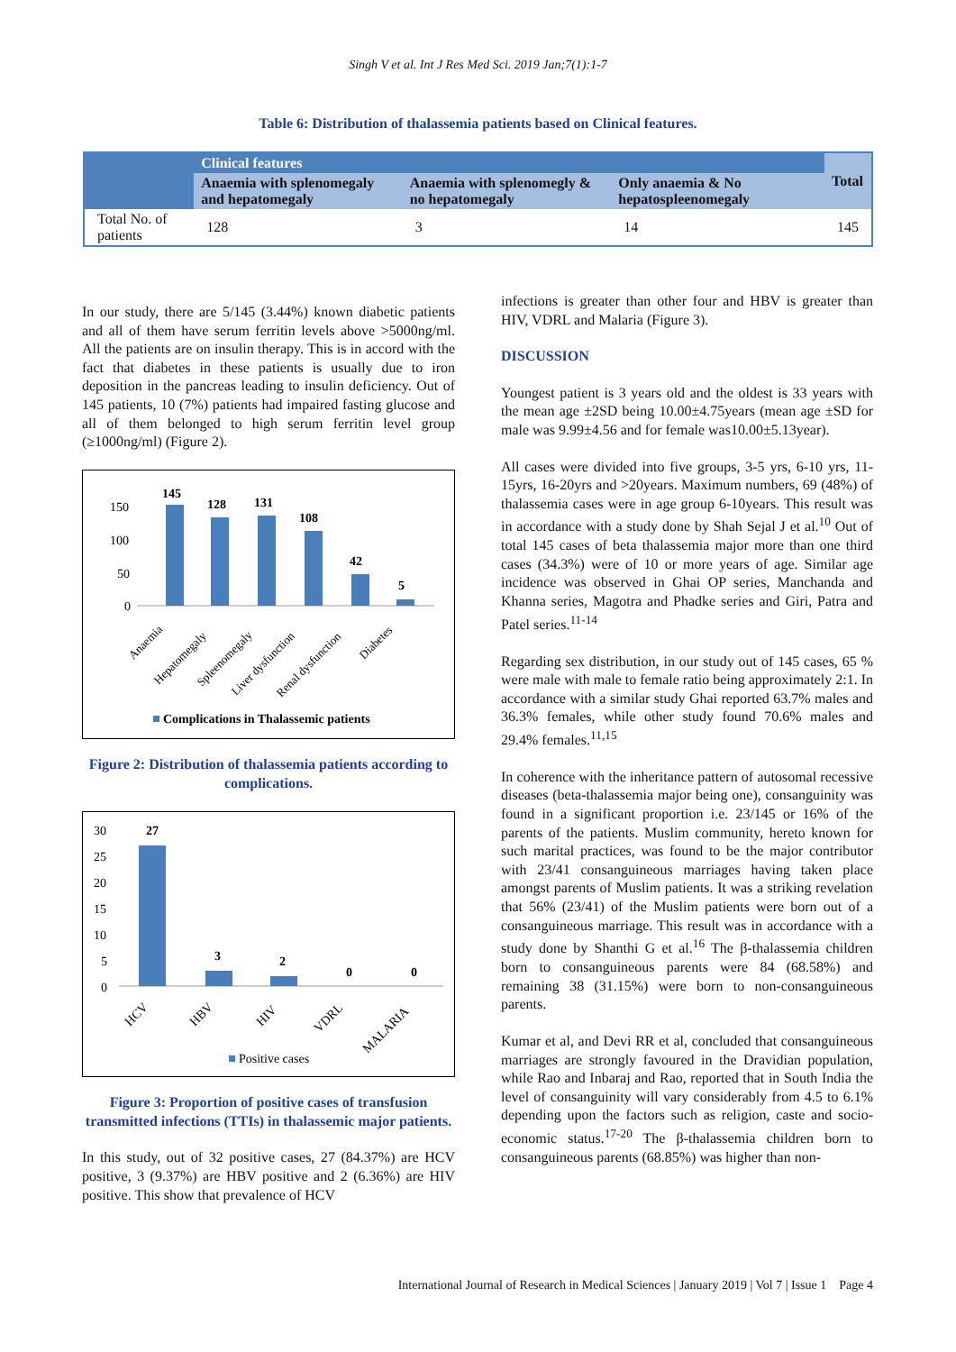Singh V et al. Int J Res Med Sci. 2019 Jan;7(1):1-7
Table 6: Distribution of thalassemia patients based on Clinical features.
| | Clinical features | | | Total |
| --- | --- | --- | --- | --- |
| | Anaemia with splenomegaly and hepatomegaly | Anaemia with splenomegly & no hepatomegaly | Only anaemia & No hepatospleenomegaly | |
| Total No. of patients | 128 | 3 | 14 | 145 |
In our study, there are 5/145 (3.44%) known diabetic patients and all of them have serum ferritin levels above >5000ng/ml. All the patients are on insulin therapy. This is in accord with the fact that diabetes in these patients is usually due to iron deposition in the pancreas leading to insulin deficiency. Out of 145 patients, 10 (7%) patients had impaired fasting glucose and all of them belonged to high serum ferritin level group (≥1000ng/ml) (Figure 2).
150
100
50
0
145
128
131
108
42
5
Anaemia
Hepatomegaly
Spleenomegaly
Liver dysfunction
Renal dysfunction
Diabetes
Complications in Thalassemic patients
Figure 2: Distribution of thalassemia patients according to complications.
30
25
20
15
10
5
0
27
3
2
0
0
HCV
HBV
HIV
VDRL
MALARIA
Positive cases
Figure 3: Proportion of positive cases of transfusion transmitted infections (TTIs) in thalassemic major patients.
In this study, out of 32 positive cases, 27 (84.37%) are HCV positive, 3 (9.37%) are HBV positive and 2 (6.36%) are HIV positive. This show that prevalence of HCV
infections is greater than other four and HBV is greater than HIV, VDRL and Malaria (Figure 3).
DISCUSSION
Youngest patient is 3 years old and the oldest is 33 years with the mean age ±2SD being 10.00±4.75years (mean age ±SD for male was 9.99±4.56 and for female was10.00±5.13year).
All cases were divided into five groups, 3-5 yrs, 6-10 yrs, 11-15yrs, 16-20yrs and >20years. Maximum numbers, 69 (48%) of thalassemia cases were in age group 6-10years. This result was in accordance with a study done by Shah Sejal J et al.<sup>10</sup> Out of total 145 cases of beta thalassemia major more than one third cases (34.3%) were of 10 or more years of age. Similar age incidence was observed in Ghai OP series, Manchanda and Khanna series, Magotra and Phadke series and Giri, Patra and Patel series.<sup>11-14</sup>
Regarding sex distribution, in our study out of 145 cases, 65 % were male with male to female ratio being approximately 2:1. In accordance with a similar study Ghai reported 63.7% males and 36.3% females, while other study found 70.6% males and 29.4% females.<sup>11,15</sup>
In coherence with the inheritance pattern of autosomal recessive diseases (beta-thalassemia major being one), consanguinity was found in a significant proportion i.e. 23/145 or 16% of the parents of the patients. Muslim community, hereto known for such marital practices, was found to be the major contributor with 23/41 consanguineous marriages having taken place amongst parents of Muslim patients. It was a striking revelation that 56% (23/41) of the Muslim patients were born out of a consanguineous marriage. This result was in accordance with a study done by Shanthi G et al.<sup>16</sup> The β-thalassemia children born to consanguineous parents were 84 (68.58%) and remaining 38 (31.15%) were born to non-consanguineous parents.
Kumar et al, and Devi RR et al, concluded that consanguineous marriages are strongly favoured in the Dravidian population, while Rao and Inbaraj and Rao, reported that in South India the level of consanguinity will vary considerably from 4.5 to 6.1% depending upon the factors such as religion, caste and socio-economic status.<sup>17-20</sup> The β-thalassemia children born to consanguineous parents (68.85%) was higher than non-
International Journal of Research in Medical Sciences | January 2019 | Vol 7 | Issue 1 Page 4